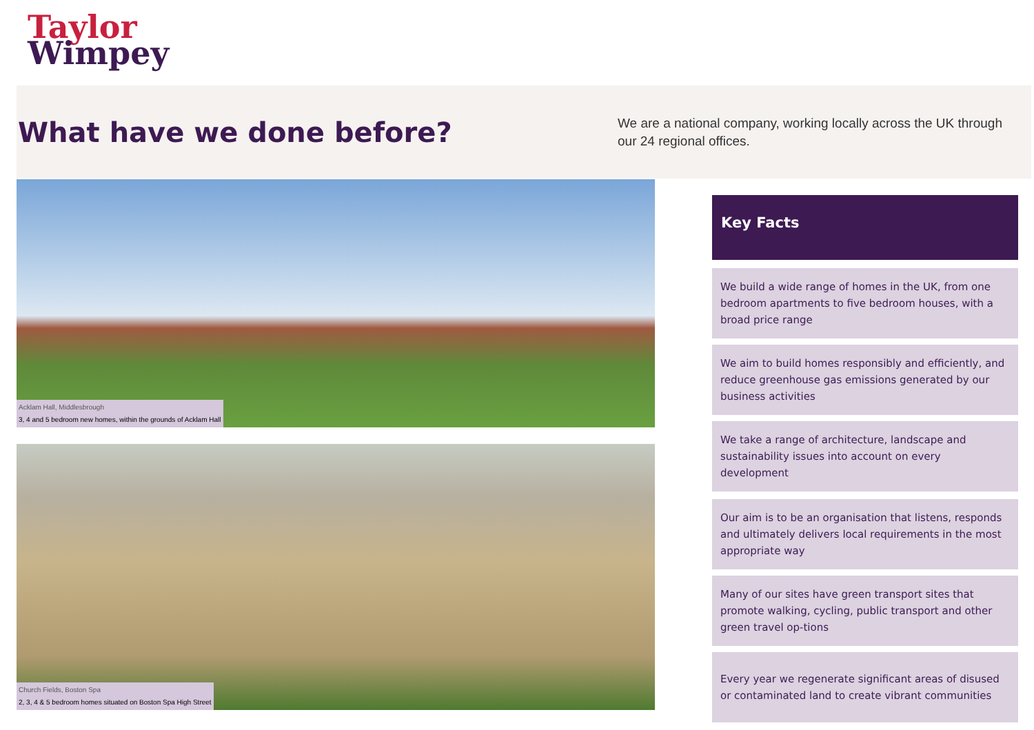Taylor
Wimpey
What have we done before?
We are a national company, working locally across the UK through our 24 regional offices.
Acklam Hall, Middlesbrough
3, 4 and 5 bedroom new homes, within the grounds of Acklam Hall
Church Fields, Boston Spa
2, 3, 4 & 5 bedroom homes situated on Boston Spa High Street
Key Facts
We build a wide range of homes in the UK, from one bedroom apartments to five bedroom houses, with a broad price range
We aim to build homes responsibly and efficiently, and reduce greenhouse gas emissions generated by our business activities
We take a range of architecture, landscape and sustainability issues into account on every development
Our aim is to be an organisation that listens, responds and ultimately delivers local requirements in the most appropriate way
Many of our sites have green transport sites that promote walking, cycling, public transport and other green travel op-tions
Every year we regenerate significant areas of disused or contaminated land to create vibrant communities